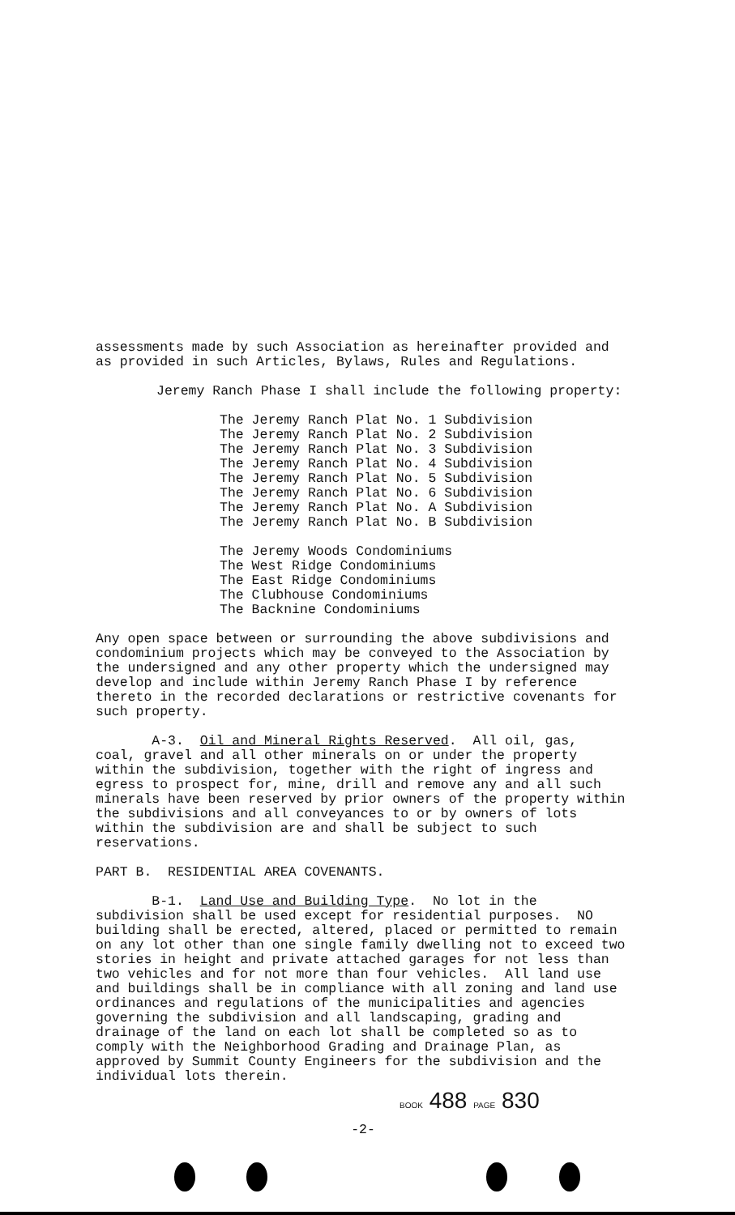assessments made by such Association as hereinafter provided and as provided in such Articles, Bylaws, Rules and Regulations.
Jeremy Ranch Phase I shall include the following property:
The Jeremy Ranch Plat No. 1 Subdivision The Jeremy Ranch Plat No. 2 Subdivision The Jeremy Ranch Plat No. 3 Subdivision The Jeremy Ranch Plat No. 4 Subdivision The Jeremy Ranch Plat No. 5 Subdivision The Jeremy Ranch Plat No. 6 Subdivision The Jeremy Ranch Plat No. A Subdivision The Jeremy Ranch Plat No. B Subdivision
The Jeremy Woods Condominiums The West Ridge Condominiums The East Ridge Condominiums The Clubhouse Condominiums The Backnine Condominiums
Any open space between or surrounding the above subdivisions and condominium projects which may be conveyed to the Association by the undersigned and any other property which the undersigned may develop and include within Jeremy Ranch Phase I by reference thereto in the recorded declarations or restrictive covenants for such property.
A-3. Oil and Mineral Rights Reserved. All oil, gas, coal, gravel and all other minerals on or under the property within the subdivision, together with the right of ingress and egress to prospect for, mine, drill and remove any and all such minerals have been reserved by prior owners of the property within the subdivisions and all conveyances to or by owners of lots within the subdivision are and shall be subject to such reservations.
PART B. RESIDENTIAL AREA COVENANTS.
B-1. Land Use and Building Type. No lot in the subdivision shall be used except for residential purposes. NO building shall be erected, altered, placed or permitted to remain on any lot other than one single family dwelling not to exceed two stories in height and private attached garages for not less than two vehicles and for not more than four vehicles. All land use and buildings shall be in compliance with all zoning and land use ordinances and regulations of the municipalities and agencies governing the subdivision and all landscaping, grading and drainage of the land on each lot shall be completed so as to comply with the Neighborhood Grading and Drainage Plan, as approved by Summit County Engineers for the subdivision and the individual lots therein.
BOOK 488 PAGE 830
-2-